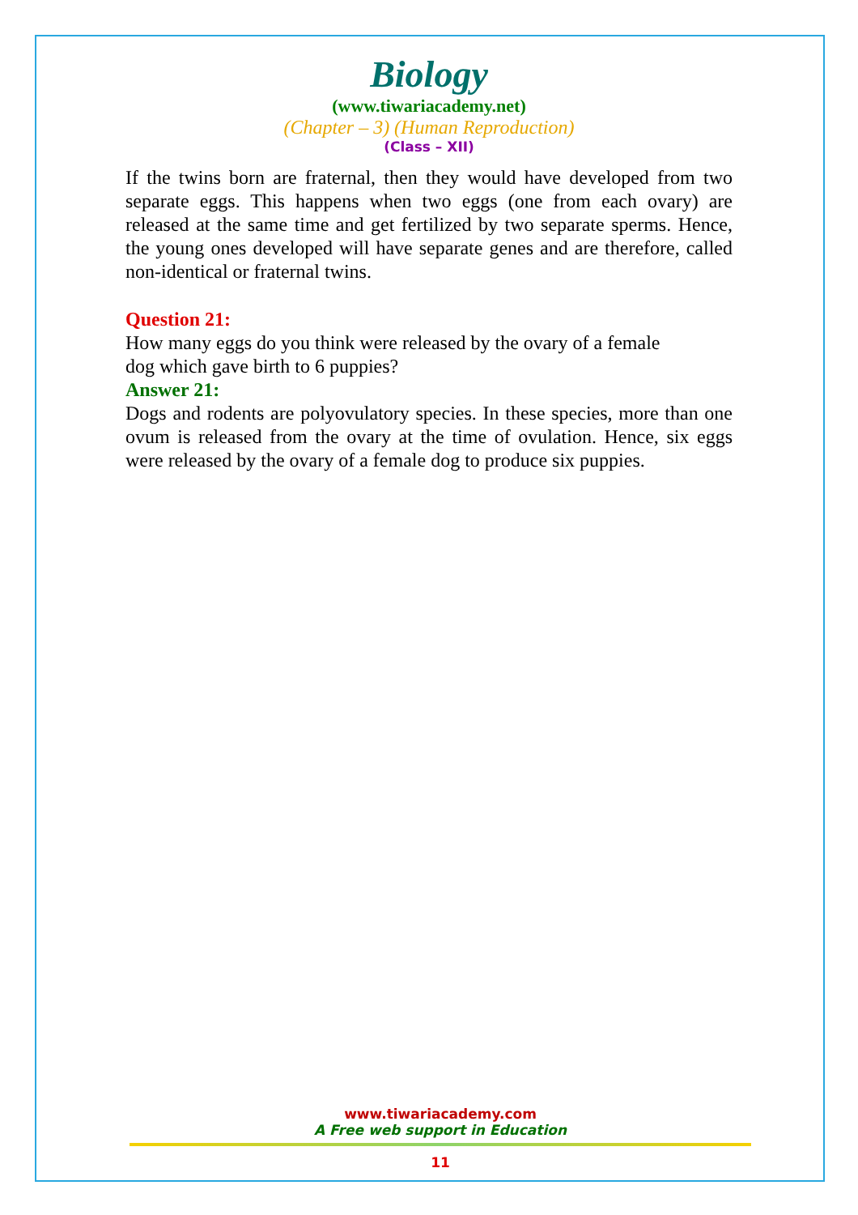Biology
(www.tiwariacademy.net)
(Chapter – 3) (Human Reproduction)
(Class – XII)
If the twins born are fraternal, then they would have developed from two separate eggs. This happens when two eggs (one from each ovary) are released at the same time and get fertilized by two separate sperms. Hence, the young ones developed will have separate genes and are therefore, called non-identical or fraternal twins.
Question 21:
How many eggs do you think were released by the ovary of a female
dog which gave birth to 6 puppies?
Answer 21:
Dogs and rodents are polyovulatory species. In these species, more than one ovum is released from the ovary at the time of ovulation. Hence, six eggs were released by the ovary of a female dog to produce six puppies.
www.tiwariacademy.com
A Free web support in Education
11